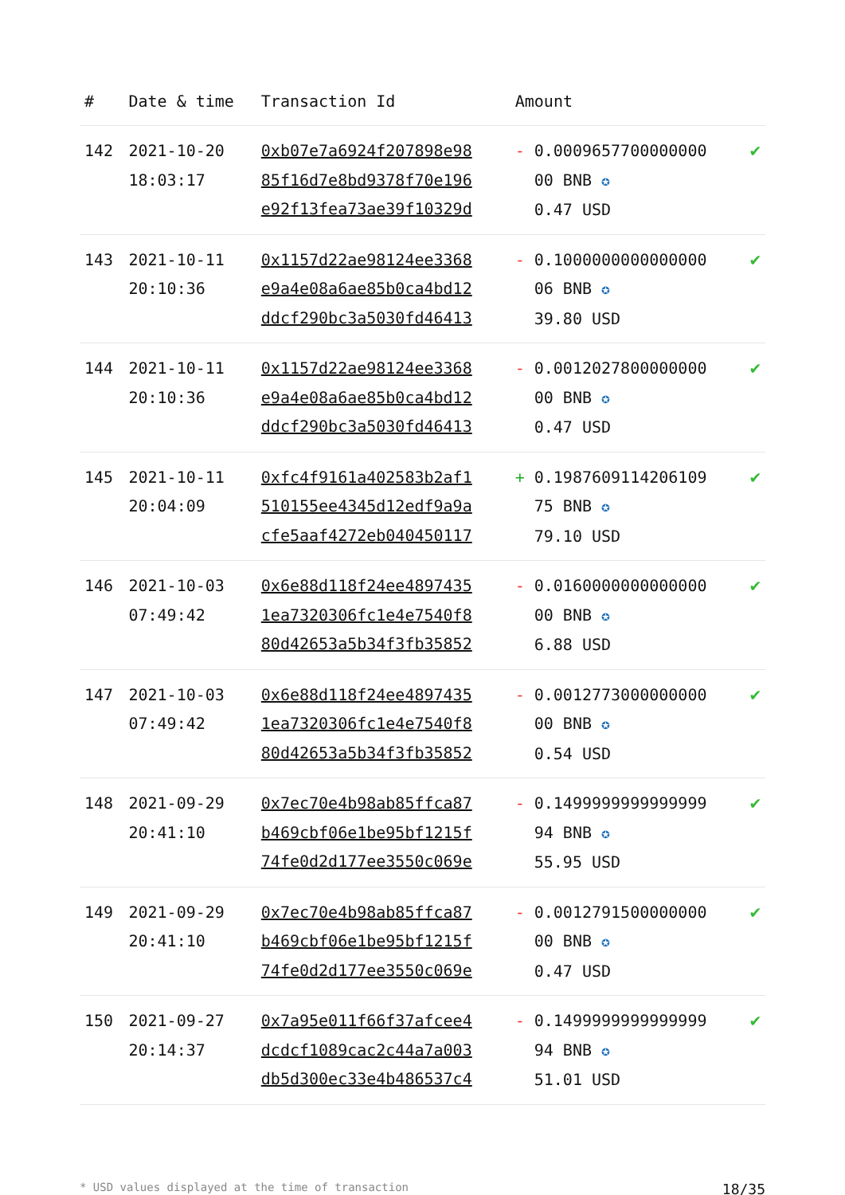| # | Date & time | Transaction Id | Amount | |
| --- | --- | --- | --- | --- |
| 142 | 2021-10-20 18:03:17 | 0xb07e7a6924f207898e98 85f16d7e8bd9378f70e196 e92f13fea73ae39f10329d | - 0.0009657700000000 00 BNB ✪ 0.47 USD | ✔ |
| 143 | 2021-10-11 20:10:36 | 0x1157d22ae98124ee3368 e9a4e08a6ae85b0ca4bd12 ddcf290bc3a5030fd46413 | - 0.1000000000000000 06 BNB ✪ 39.80 USD | ✔ |
| 144 | 2021-10-11 20:10:36 | 0x1157d22ae98124ee3368 e9a4e08a6ae85b0ca4bd12 ddcf290bc3a5030fd46413 | - 0.0012027800000000 00 BNB ✪ 0.47 USD | ✔ |
| 145 | 2021-10-11 20:04:09 | 0xfc4f9161a402583b2af1 510155ee4345d12edf9a9a cfe5aaf4272eb040450117 | + 0.1987609114206109 75 BNB ✪ 79.10 USD | ✔ |
| 146 | 2021-10-03 07:49:42 | 0x6e88d118f24ee4897435 1ea7320306fc1e4e7540f8 80d42653a5b34f3fb35852 | - 0.0160000000000000 00 BNB ✪ 6.88 USD | ✔ |
| 147 | 2021-10-03 07:49:42 | 0x6e88d118f24ee4897435 1ea7320306fc1e4e7540f8 80d42653a5b34f3fb35852 | - 0.0012773000000000 00 BNB ✪ 0.54 USD | ✔ |
| 148 | 2021-09-29 20:41:10 | 0x7ec70e4b98ab85ffca87 b469cbf06e1be95bf1215f 74fe0d2d177ee3550c069e | - 0.1499999999999999 94 BNB ✪ 55.95 USD | ✔ |
| 149 | 2021-09-29 20:41:10 | 0x7ec70e4b98ab85ffca87 b469cbf06e1be95bf1215f 74fe0d2d177ee3550c069e | - 0.0012791500000000 00 BNB ✪ 0.47 USD | ✔ |
| 150 | 2021-09-27 20:14:37 | 0x7a95e011f66f37afcee4 dcdcf1089cac2c44a7a003 db5d300ec33e4b486537c4 | - 0.1499999999999999 94 BNB ✪ 51.01 USD | ✔ |
* USD values displayed at the time of transaction 18/35